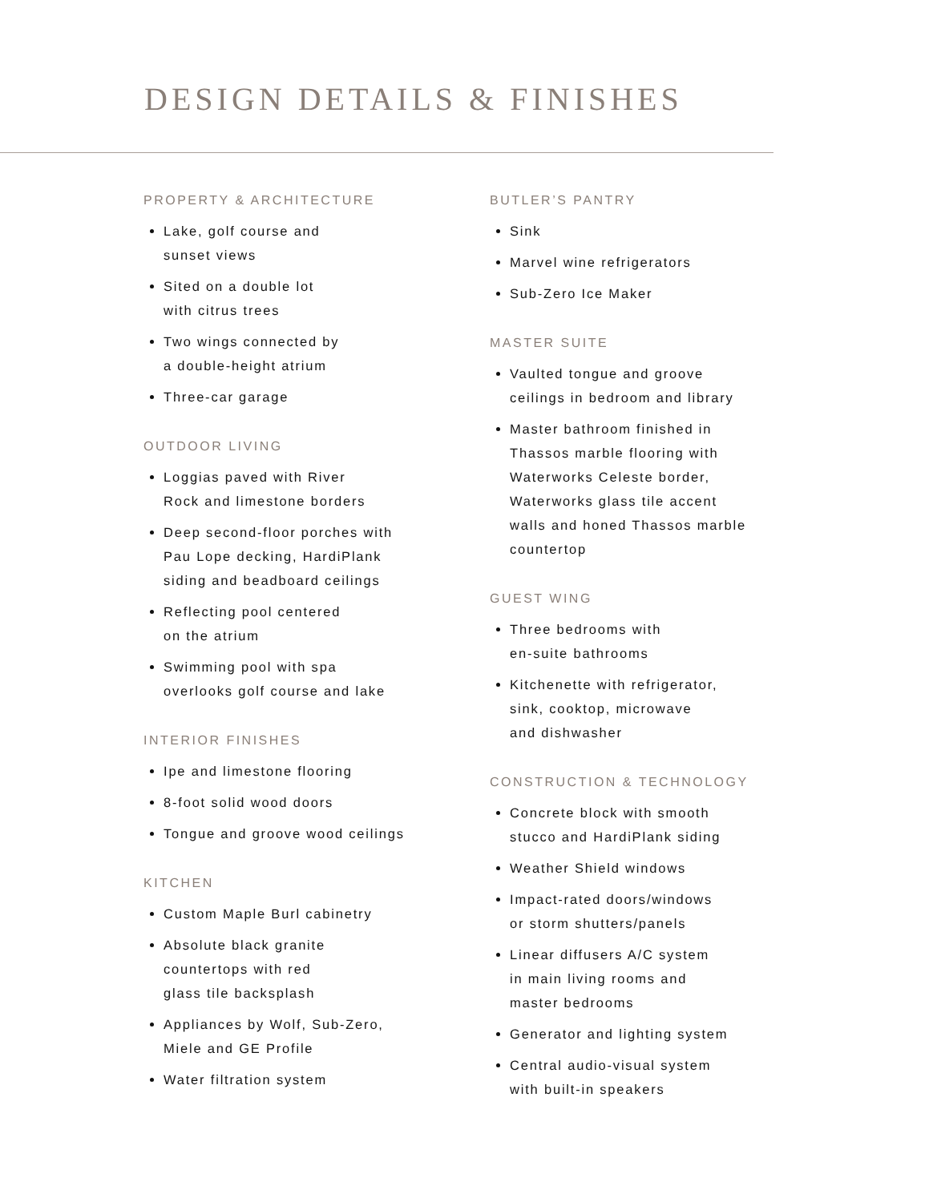DESIGN DETAILS & FINISHES
PROPERTY & ARCHITECTURE
Lake, golf course and
sunset views
Sited on a double lot
with citrus trees
Two wings connected by
a double-height atrium
Three-car garage
OUTDOOR LIVING
Loggias paved with River
Rock and limestone borders
Deep second-floor porches with
Pau Lope decking, HardiPlank
siding and beadboard ceilings
Reflecting pool centered
on the atrium
Swimming pool with spa
overlooks golf course and lake
INTERIOR FINISHES
Ipe and limestone flooring
8-foot solid wood doors
Tongue and groove wood ceilings
KITCHEN
Custom Maple Burl cabinetry
Absolute black granite
countertops with red
glass tile backsplash
Appliances by Wolf, Sub-Zero,
Miele and GE Profile
Water filtration system
BUTLER’S PANTRY
Sink
Marvel wine refrigerators
Sub-Zero Ice Maker
MASTER SUITE
Vaulted tongue and groove
ceilings in bedroom and library
Master bathroom finished in
Thassos marble flooring with
Waterworks Celeste border,
Waterworks glass tile accent
walls and honed Thassos marble
countertop
GUEST WING
Three bedrooms with
en-suite bathrooms
Kitchenette with refrigerator,
sink, cooktop, microwave
and dishwasher
CONSTRUCTION & TECHNOLOGY
Concrete block with smooth
stucco and HardiPlank siding
Weather Shield windows
Impact-rated doors/windows
or storm shutters/panels
Linear diffusers A/C system
in main living rooms and
master bedrooms
Generator and lighting system
Central audio-visual system
with built-in speakers